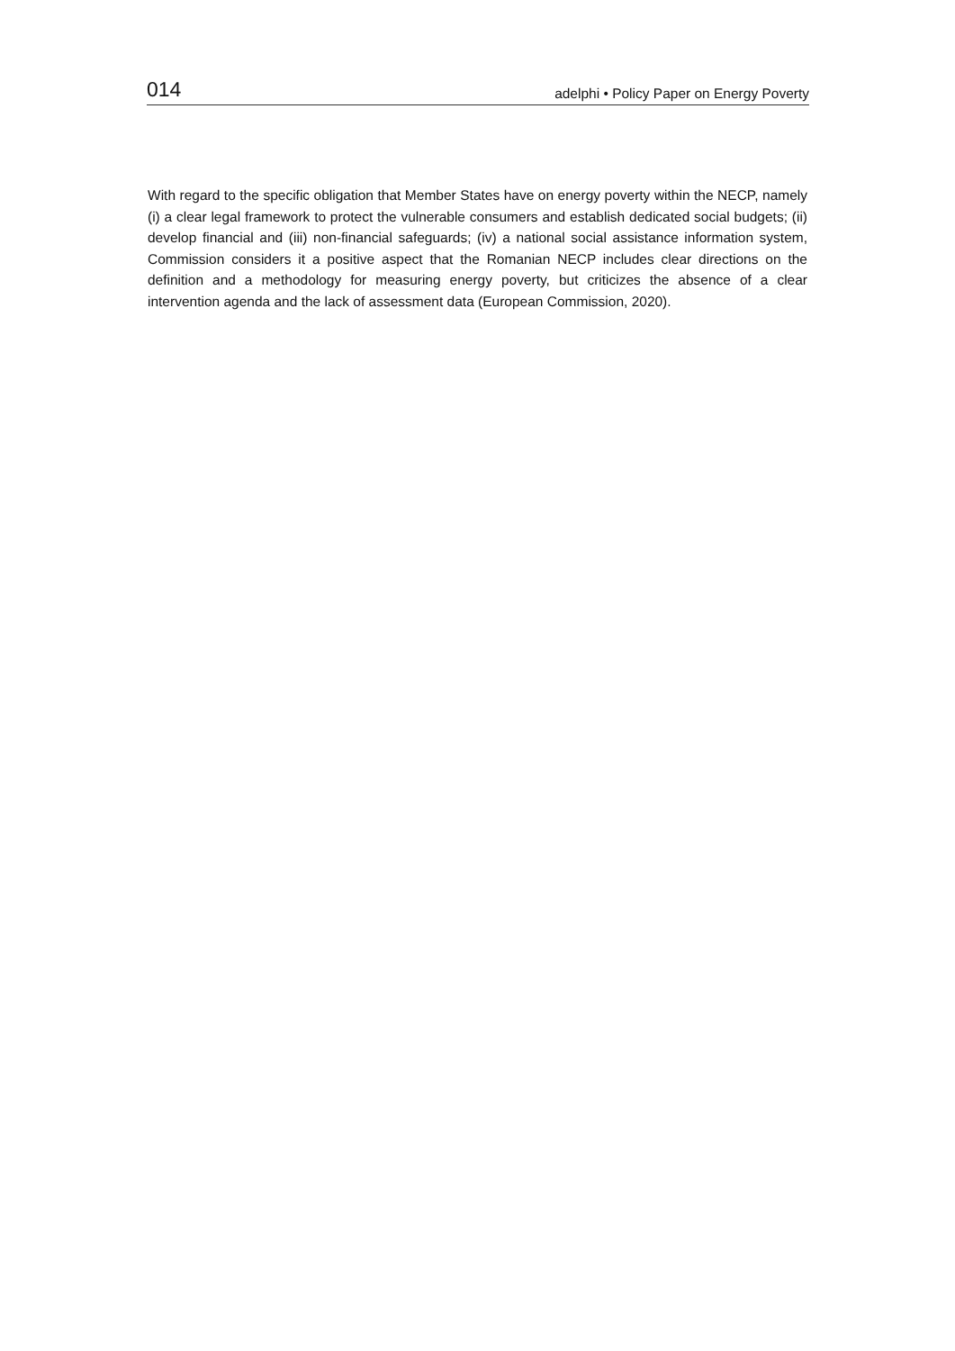014 adelphi • Policy Paper on Energy Poverty
With regard to the specific obligation that Member States have on energy poverty within the NECP, namely (i) a clear legal framework to protect the vulnerable consumers and establish dedicated social budgets; (ii) develop financial and (iii) non-financial safeguards; (iv) a national social assistance information system, Commission considers it a positive aspect that the Romanian NECP includes clear directions on the definition and a methodology for measuring energy poverty, but criticizes the absence of a clear intervention agenda and the lack of assessment data (European Commission, 2020).